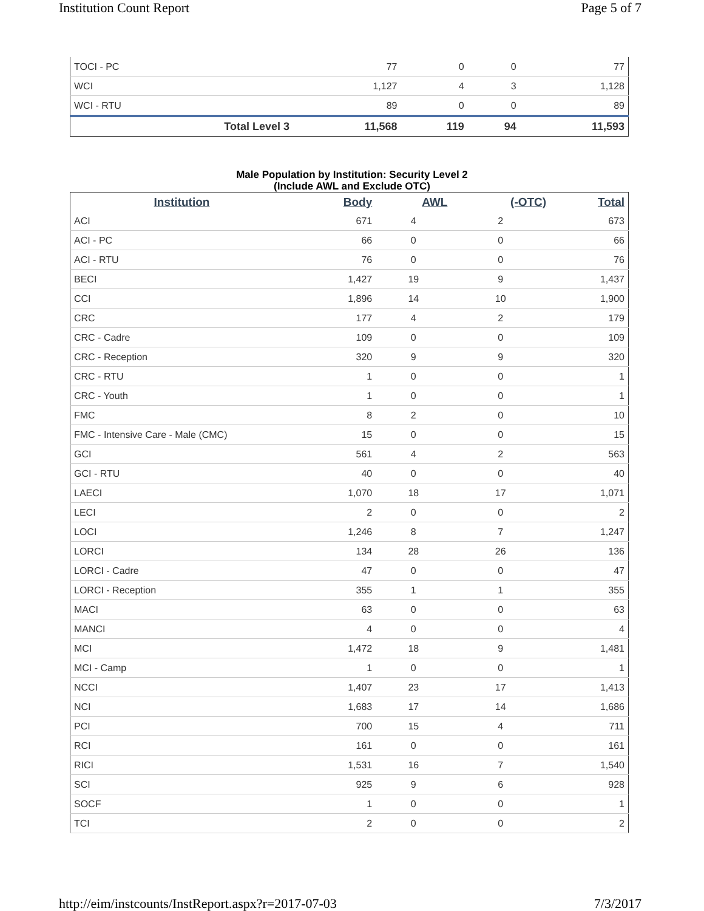Institution Count Report Page 5 of 7
| TOCI - PC | 77 | 0 | 0 | 77 |
| WCI | 1,127 | 4 | 3 | 1,128 |
| WCI - RTU | 89 | 0 | 0 | 89 |
| Total Level 3 | 11,568 | 119 | 94 | 11,593 |
Male Population by Institution: Security Level 2
(Include AWL and Exclude OTC)
| Institution | Body | AWL | (-OTC) | Total |
| --- | --- | --- | --- | --- |
| ACI | 671 | 4 | 2 | 673 |
| ACI - PC | 66 | 0 | 0 | 66 |
| ACI - RTU | 76 | 0 | 0 | 76 |
| BECI | 1,427 | 19 | 9 | 1,437 |
| CCI | 1,896 | 14 | 10 | 1,900 |
| CRC | 177 | 4 | 2 | 179 |
| CRC - Cadre | 109 | 0 | 0 | 109 |
| CRC - Reception | 320 | 9 | 9 | 320 |
| CRC - RTU | 1 | 0 | 0 | 1 |
| CRC - Youth | 1 | 0 | 0 | 1 |
| FMC | 8 | 2 | 0 | 10 |
| FMC - Intensive Care - Male (CMC) | 15 | 0 | 0 | 15 |
| GCI | 561 | 4 | 2 | 563 |
| GCI - RTU | 40 | 0 | 0 | 40 |
| LAECI | 1,070 | 18 | 17 | 1,071 |
| LECI | 2 | 0 | 0 | 2 |
| LOCI | 1,246 | 8 | 7 | 1,247 |
| LORCI | 134 | 28 | 26 | 136 |
| LORCI - Cadre | 47 | 0 | 0 | 47 |
| LORCI - Reception | 355 | 1 | 1 | 355 |
| MACI | 63 | 0 | 0 | 63 |
| MANCI | 4 | 0 | 0 | 4 |
| MCI | 1,472 | 18 | 9 | 1,481 |
| MCI - Camp | 1 | 0 | 0 | 1 |
| NCCI | 1,407 | 23 | 17 | 1,413 |
| NCI | 1,683 | 17 | 14 | 1,686 |
| PCI | 700 | 15 | 4 | 711 |
| RCI | 161 | 0 | 0 | 161 |
| RICI | 1,531 | 16 | 7 | 1,540 |
| SCI | 925 | 9 | 6 | 928 |
| SOCF | 1 | 0 | 0 | 1 |
| TCI | 2 | 0 | 0 | 2 |
http://eim/instcounts/InstReport.aspx?r=2017-07-03 7/3/2017